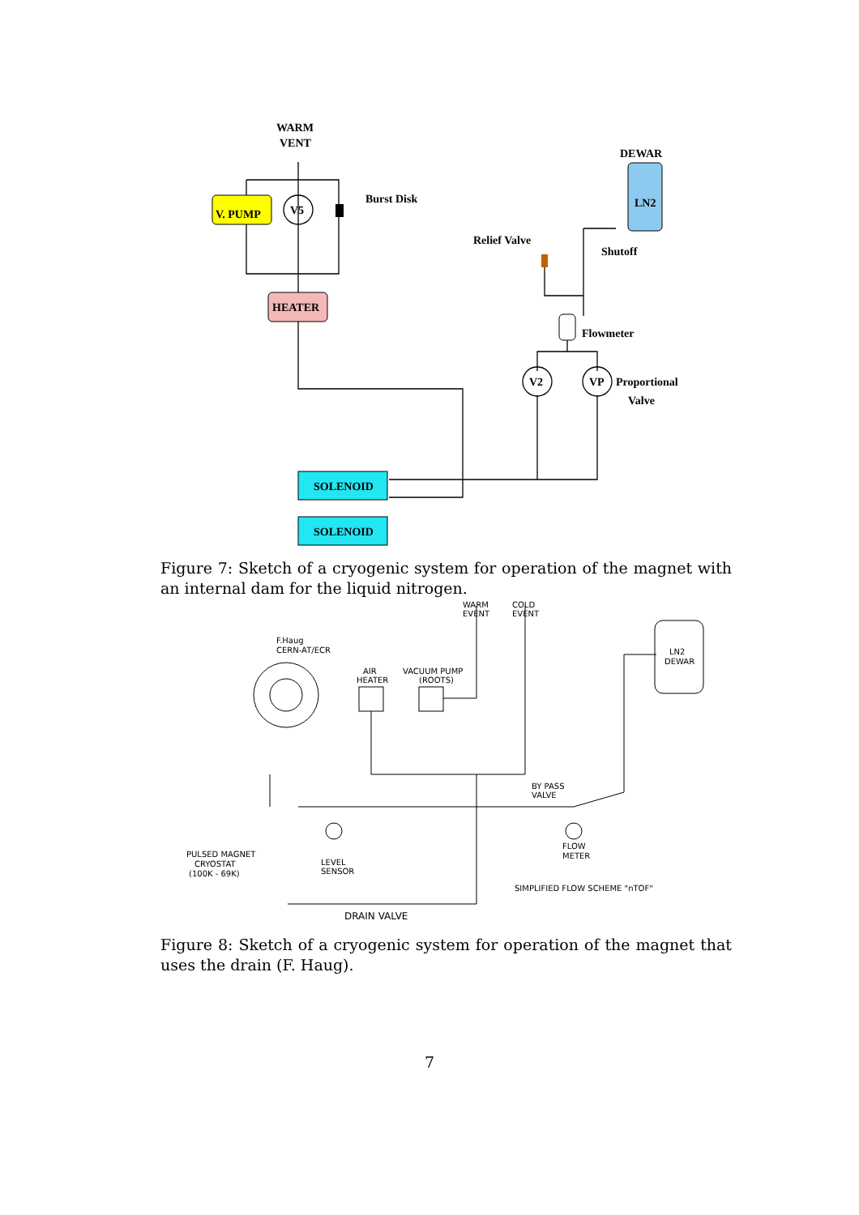WARM
VENT
DEWAR
LN2
V. PUMP
V5
Burst Disk
Relief Valve
Shutoff
HEATER
Flowmeter
V2
VP
Proportional
Valve
SOLENOID
SOLENOID
Figure 7: Sketch of a cryogenic system for operation of the magnet with an internal dam for the liquid nitrogen.
WARM
EVENT
COLD
EVENT
F.Haug
CERN-AT/ECR
LN2
DEWAR
AIR
HEATER
VACUUM PUMP
(ROOTS)
BY PASS
VALVE
PULSED MAGNET
CRYOSTAT
(100K - 69K)
LEVEL
SENSOR
FLOW
METER
SIMPLIFIED FLOW SCHEME "nTOF"
DRAIN VALVE
Figure 8: Sketch of a cryogenic system for operation of the magnet that uses the drain (F. Haug).
7